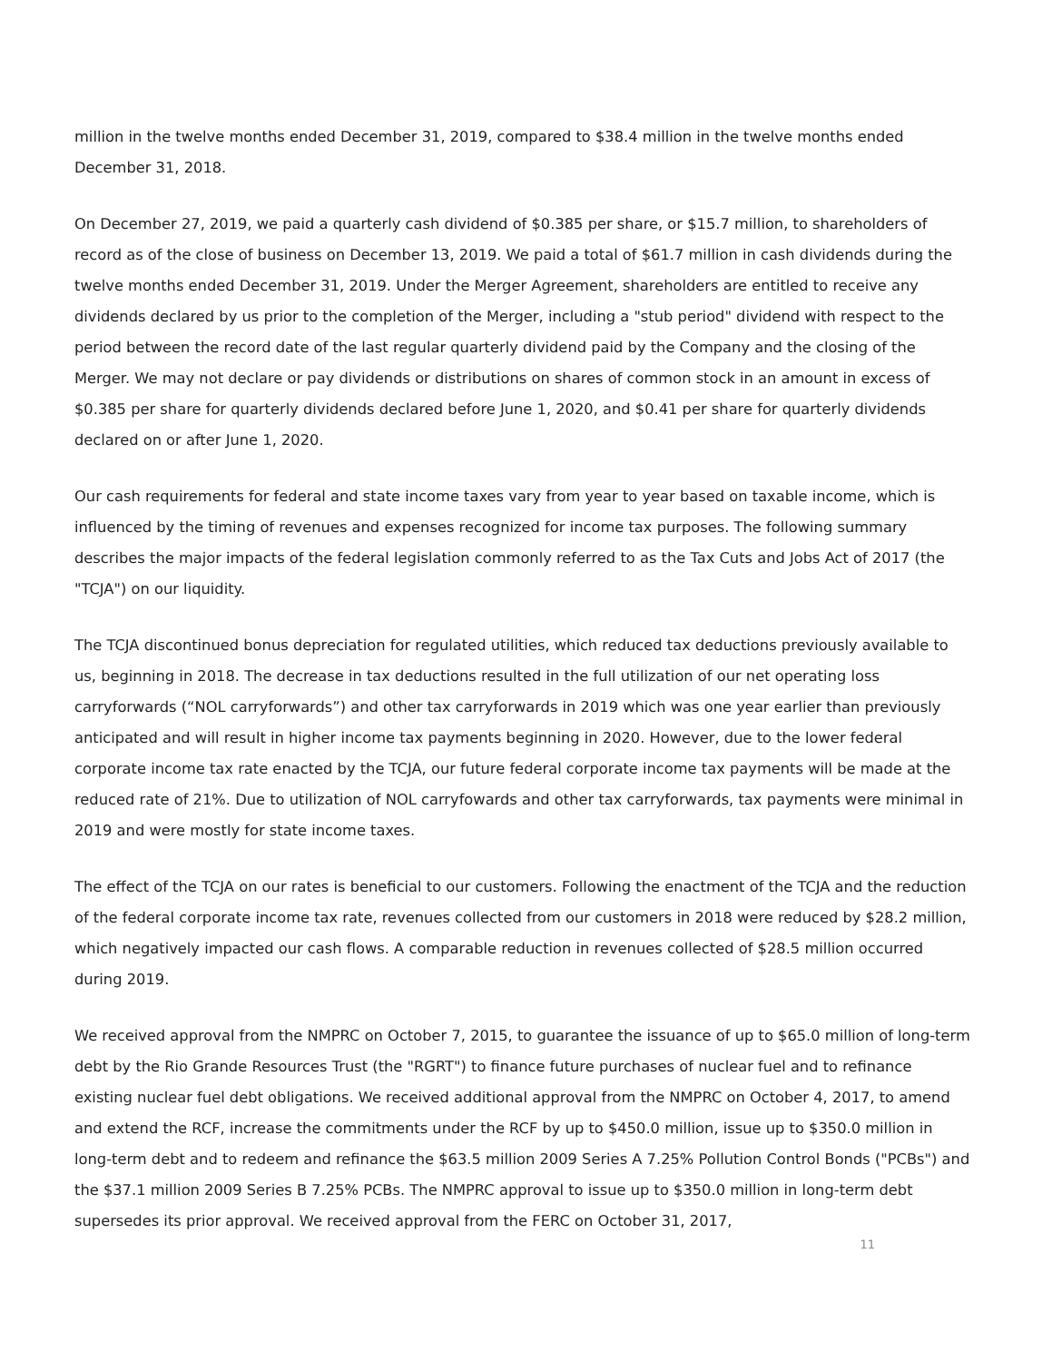million in the twelve months ended December 31, 2019, compared to $38.4 million in the twelve months ended December 31, 2018.
On December 27, 2019, we paid a quarterly cash dividend of $0.385 per share, or $15.7 million, to shareholders of record as of the close of business on December 13, 2019. We paid a total of $61.7 million in cash dividends during the twelve months ended December 31, 2019. Under the Merger Agreement, shareholders are entitled to receive any dividends declared by us prior to the completion of the Merger, including a "stub period" dividend with respect to the period between the record date of the last regular quarterly dividend paid by the Company and the closing of the Merger. We may not declare or pay dividends or distributions on shares of common stock in an amount in excess of $0.385 per share for quarterly dividends declared before June 1, 2020, and $0.41 per share for quarterly dividends declared on or after June 1, 2020.
Our cash requirements for federal and state income taxes vary from year to year based on taxable income, which is influenced by the timing of revenues and expenses recognized for income tax purposes. The following summary describes the major impacts of the federal legislation commonly referred to as the Tax Cuts and Jobs Act of 2017 (the "TCJA") on our liquidity.
The TCJA discontinued bonus depreciation for regulated utilities, which reduced tax deductions previously available to us, beginning in 2018. The decrease in tax deductions resulted in the full utilization of our net operating loss carryforwards (“NOL carryforwards”) and other tax carryforwards in 2019 which was one year earlier than previously anticipated and will result in higher income tax payments beginning in 2020. However, due to the lower federal corporate income tax rate enacted by the TCJA, our future federal corporate income tax payments will be made at the reduced rate of 21%. Due to utilization of NOL carryfowards and other tax carryforwards, tax payments were minimal in 2019 and were mostly for state income taxes.
The effect of the TCJA on our rates is beneficial to our customers. Following the enactment of the TCJA and the reduction of the federal corporate income tax rate, revenues collected from our customers in 2018 were reduced by $28.2 million, which negatively impacted our cash flows. A comparable reduction in revenues collected of $28.5 million occurred during 2019.
We received approval from the NMPRC on October 7, 2015, to guarantee the issuance of up to $65.0 million of long-term debt by the Rio Grande Resources Trust (the "RGRT") to finance future purchases of nuclear fuel and to refinance existing nuclear fuel debt obligations. We received additional approval from the NMPRC on October 4, 2017, to amend and extend the RCF, increase the commitments under the RCF by up to $450.0 million, issue up to $350.0 million in long-term debt and to redeem and refinance the $63.5 million 2009 Series A 7.25% Pollution Control Bonds ("PCBs") and the $37.1 million 2009 Series B 7.25% PCBs. The NMPRC approval to issue up to $350.0 million in long-term debt supersedes its prior approval. We received approval from the FERC on October 31, 2017,
11